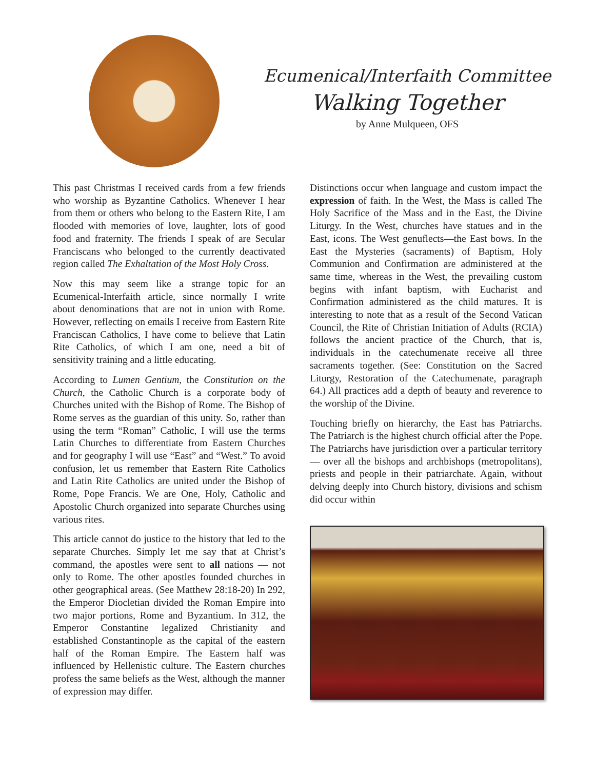Ecumenical/Interfaith Committee
Walking Together
by Anne Mulqueen, OFS
This past Christmas I received cards from a few friends who worship as Byzantine Catholics. Whenever I hear from them or others who belong to the Eastern Rite, I am flooded with memories of love, laughter, lots of good food and fraternity. The friends I speak of are Secular Franciscans who belonged to the currently deactivated region called The Exhaltation of the Most Holy Cross.
Now this may seem like a strange topic for an Ecumenical-Interfaith article, since normally I write about denominations that are not in union with Rome. However, reflecting on emails I receive from Eastern Rite Franciscan Catholics, I have come to believe that Latin Rite Catholics, of which I am one, need a bit of sensitivity training and a little educating.
According to Lumen Gentium, the Constitution on the Church, the Catholic Church is a corporate body of Churches united with the Bishop of Rome. The Bishop of Rome serves as the guardian of this unity. So, rather than using the term “Roman” Catholic, I will use the terms Latin Churches to differentiate from Eastern Churches and for geography I will use “East” and “West.” To avoid confusion, let us remember that Eastern Rite Catholics and Latin Rite Catholics are united under the Bishop of Rome, Pope Francis. We are One, Holy, Catholic and Apostolic Church organized into separate Churches using various rites.
This article cannot do justice to the history that led to the separate Churches. Simply let me say that at Christ’s command, the apostles were sent to all nations — not only to Rome. The other apostles founded churches in other geographical areas. (See Matthew 28:18-20) In 292, the Emperor Diocletian divided the Roman Empire into two major portions, Rome and Byzantium. In 312, the Emperor Constantine legalized Christianity and established Constantinople as the capital of the eastern half of the Roman Empire. The Eastern half was influenced by Hellenistic culture. The Eastern churches profess the same beliefs as the West, although the manner of expression may differ.
Distinctions occur when language and custom impact the expression of faith. In the West, the Mass is called The Holy Sacrifice of the Mass and in the East, the Divine Liturgy. In the West, churches have statues and in the East, icons. The West genuflects—the East bows. In the East the Mysteries (sacraments) of Baptism, Holy Communion and Confirmation are administered at the same time, whereas in the West, the prevailing custom begins with infant baptism, with Eucharist and Confirmation administered as the child matures. It is interesting to note that as a result of the Second Vatican Council, the Rite of Christian Initiation of Adults (RCIA) follows the ancient practice of the Church, that is, individuals in the catechumenate receive all three sacraments together. (See: Constitution on the Sacred Liturgy, Restoration of the Catechumenate, paragraph 64.) All practices add a depth of beauty and reverence to the worship of the Divine.
Touching briefly on hierarchy, the East has Patriarchs. The Patriarch is the highest church official after the Pope. The Patriarchs have jurisdiction over a particular territory — over all the bishops and archbishops (metropolitans), priests and people in their patriarchate. Again, without delving deeply into Church history, divisions and schism did occur within